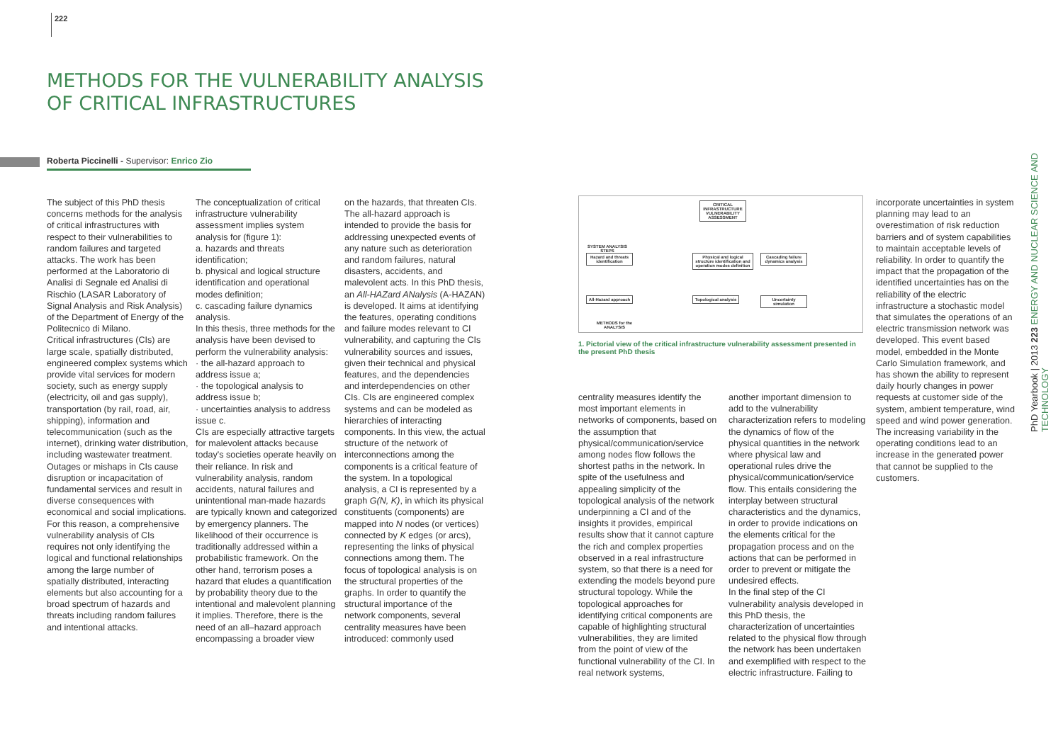222
METHODS FOR THE VULNERABILITY ANALYSIS
OF CRITICAL INFRASTRUCTURES
Roberta Piccinelli - Supervisor: Enrico Zio
The subject of this PhD thesis concerns methods for the analysis of critical infrastructures with respect to their vulnerabilities to random failures and targeted attacks. The work has been performed at the Laboratorio di Analisi di Segnale ed Analisi di Rischio (LASAR Laboratory of Signal Analysis and Risk Analysis) of the Department of Energy of the Politecnico di Milano.
Critical infrastructures (CIs) are large scale, spatially distributed, engineered complex systems which provide vital services for modern society, such as energy supply (electricity, oil and gas supply), transportation (by rail, road, air, shipping), information and telecommunication (such as the internet), drinking water distribution, including wastewater treatment.
Outages or mishaps in CIs cause disruption or incapacitation of fundamental services and result in diverse consequences with economical and social implications.
For this reason, a comprehensive vulnerability analysis of CIs requires not only identifying the logical and functional relationships among the large number of spatially distributed, interacting elements but also accounting for a broad spectrum of hazards and threats including random failures and intentional attacks.
The conceptualization of critical infrastructure vulnerability assessment implies system analysis for (figure 1):
a. hazards and threats identification;
b. physical and logical structure identification and operational modes definition;
c. cascading failure dynamics analysis.
In this thesis, three methods for the analysis have been devised to perform the vulnerability analysis:
· the all-hazard approach to address issue a;
· the topological analysis to address issue b;
· uncertainties analysis to address issue c.
CIs are especially attractive targets for malevolent attacks because today's societies operate heavily on their reliance. In risk and vulnerability analysis, random accidents, natural failures and unintentional man-made hazards are typically known and categorized by emergency planners. The likelihood of their occurrence is traditionally addressed within a probabilistic framework. On the other hand, terrorism poses a hazard that eludes a quantification by probability theory due to the intentional and malevolent planning it implies. Therefore, there is the need of an all–hazard approach encompassing a broader view
on the hazards, that threaten CIs. The all-hazard approach is intended to provide the basis for addressing unexpected events of any nature such as deterioration and random failures, natural disasters, accidents, and malevolent acts. In this PhD thesis, an All-HAZard ANalysis (A-HAZAN) is developed. It aims at identifying the features, operating conditions and failure modes relevant to CI vulnerability, and capturing the CIs vulnerability sources and issues, given their technical and physical features, and the dependencies and interdependencies on other CIs. CIs are engineered complex systems and can be modeled as hierarchies of interacting components. In this view, the actual structure of the network of interconnections among the components is a critical feature of the system. In a topological analysis, a CI is represented by a graph G(N, K), in which its physical constituents (components) are mapped into N nodes (or vertices) connected by K edges (or arcs), representing the links of physical connections among them. The focus of topological analysis is on the structural properties of the graphs. In order to quantify the structural importance of the network components, several centrality measures have been introduced: commonly used
CRITICAL INFRASTRUCTURE VULNERABILITY ASSESSMENT
SYSTEM ANALYSIS STEPS
Hazard and threats identification
Physical and logical structure identification and operation modes definition
Cascading failure dynamics analysis
All-Hazard approach
Topological analysis
Uncertainty simulation
METHODS for the ANALYSIS
1. Pictorial view of the critical infrastructure vulnerability assessment presented in the present PhD thesis
centrality measures identify the most important elements in networks of components, based on the assumption that physical/communication/service among nodes flow follows the shortest paths in the network. In spite of the usefulness and appealing simplicity of the topological analysis of the network underpinning a CI and of the insights it provides, empirical results show that it cannot capture the rich and complex properties observed in a real infrastructure system, so that there is a need for extending the models beyond pure structural topology. While the topological approaches for identifying critical components are capable of highlighting structural vulnerabilities, they are limited from the point of view of the functional vulnerability of the CI. In real network systems,
another important dimension to add to the vulnerability characterization refers to modeling the dynamics of flow of the physical quantities in the network where physical law and operational rules drive the physical/communication/service flow. This entails considering the interplay between structural characteristics and the dynamics, in order to provide indications on the elements critical for the propagation process and on the actions that can be performed in order to prevent or mitigate the undesired effects.
In the final step of the CI vulnerability analysis developed in this PhD thesis, the characterization of uncertainties related to the physical flow through the network has been undertaken and exemplified with respect to the electric infrastructure. Failing to
incorporate uncertainties in system planning may lead to an overestimation of risk reduction barriers and of system capabilities to maintain acceptable levels of reliability. In order to quantify the impact that the propagation of the identified uncertainties has on the reliability of the electric infrastructure a stochastic model that simulates the operations of an electric transmission network was developed. This event based model, embedded in the Monte Carlo Simulation framework, and has shown the ability to represent daily hourly changes in power requests at customer side of the system, ambient temperature, wind speed and wind power generation. The increasing variability in the operating conditions lead to an increase in the generated power that cannot be supplied to the customers.
PhD Yearbook | 2013 223 ENERGY AND NUCLEAR SCIENCE AND TECHNOLOGY